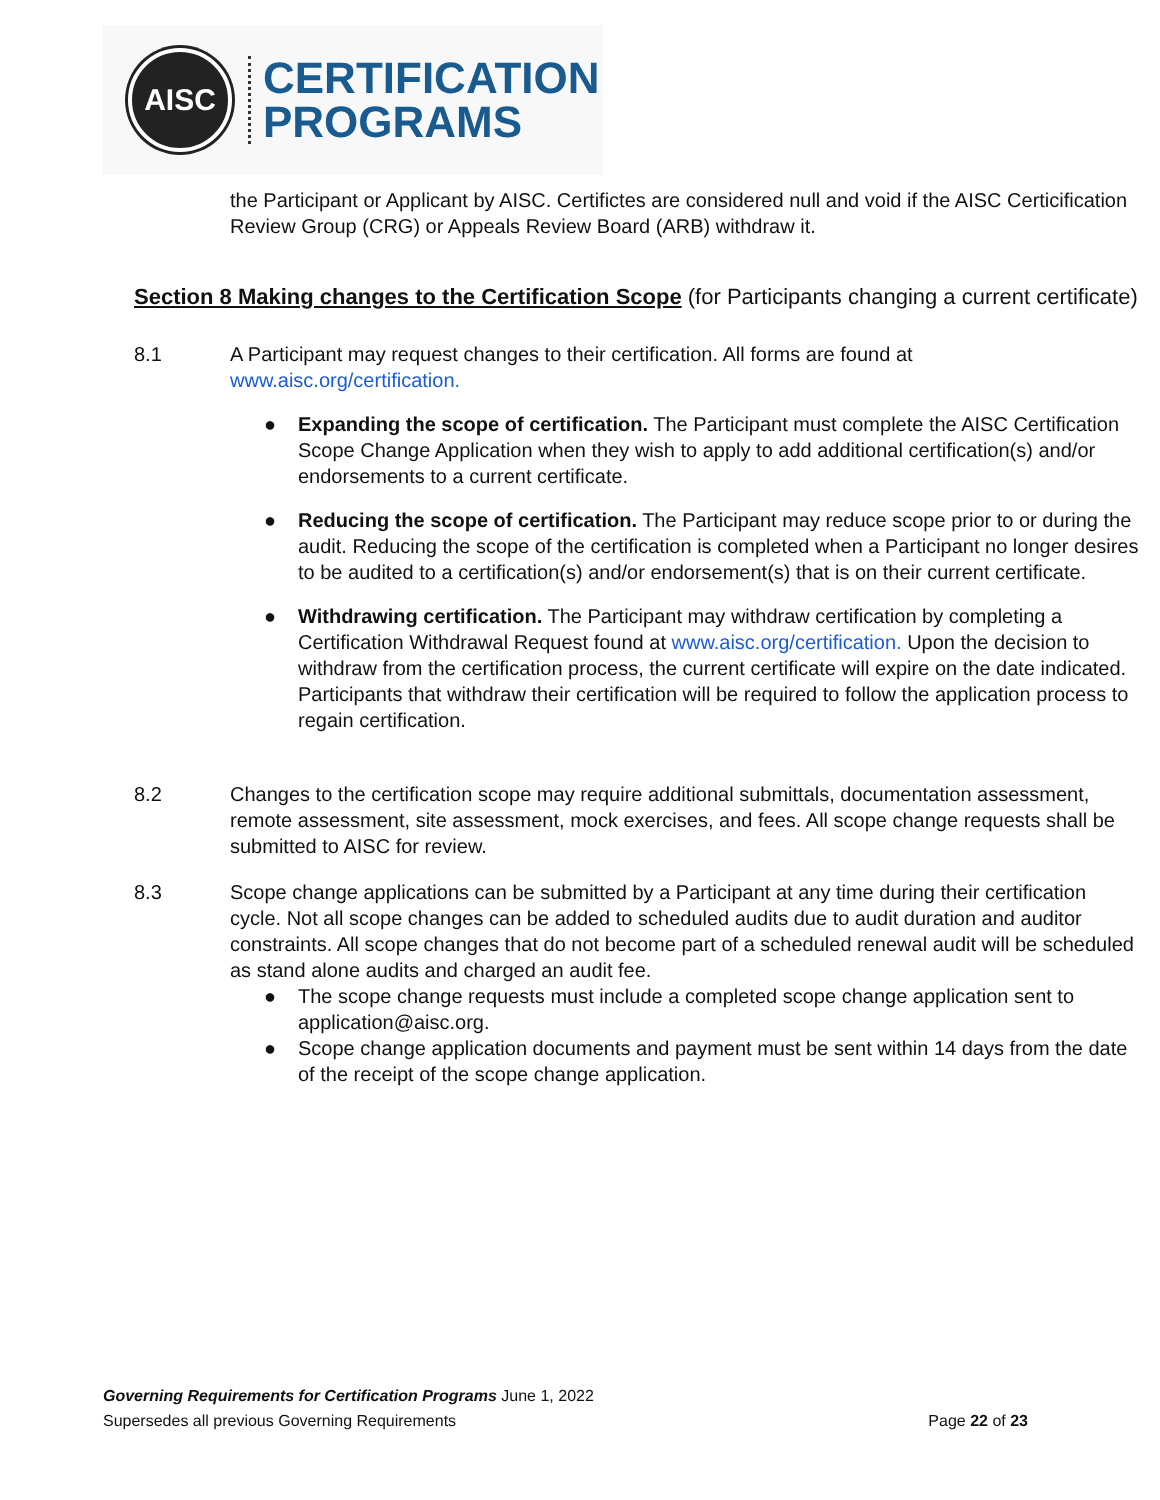AISC
CERTIFICATION
PROGRAMS
the Participant or Applicant by AISC. Certifictes are considered null and void if the AISC Certicification Review Group (CRG) or Appeals Review Board (ARB) withdraw it.
Section 8 Making changes to the Certification Scope (for Participants changing a current certificate)
8.1 A Participant may request changes to their certification. All forms are found at www.aisc.org/certification.
● Expanding the scope of certification. The Participant must complete the AISC Certification Scope Change Application when they wish to apply to add additional certification(s) and/or endorsements to a current certificate.
● Reducing the scope of certification. The Participant may reduce scope prior to or during the audit. Reducing the scope of the certification is completed when a Participant no longer desires to be audited to a certification(s) and/or endorsement(s) that is on their current certificate.
● Withdrawing certification. The Participant may withdraw certification by completing a Certification Withdrawal Request found at www.aisc.org/certification. Upon the decision to withdraw from the certification process, the current certificate will expire on the date indicated. Participants that withdraw their certification will be required to follow the application process to regain certification.
8.2 Changes to the certification scope may require additional submittals, documentation assessment, remote assessment, site assessment, mock exercises, and fees. All scope change requests shall be submitted to AISC for review.
8.3 Scope change applications can be submitted by a Participant at any time during their certification cycle. Not all scope changes can be added to scheduled audits due to audit duration and auditor constraints. All scope changes that do not become part of a scheduled renewal audit will be scheduled as stand alone audits and charged an audit fee.
● The scope change requests must include a completed scope change application sent to application@aisc.org.
● Scope change application documents and payment must be sent within 14 days from the date of the receipt of the scope change application.
Governing Requirements for Certification Programs June 1, 2022
Supersedes all previous Governing Requirements Page 22 of 23